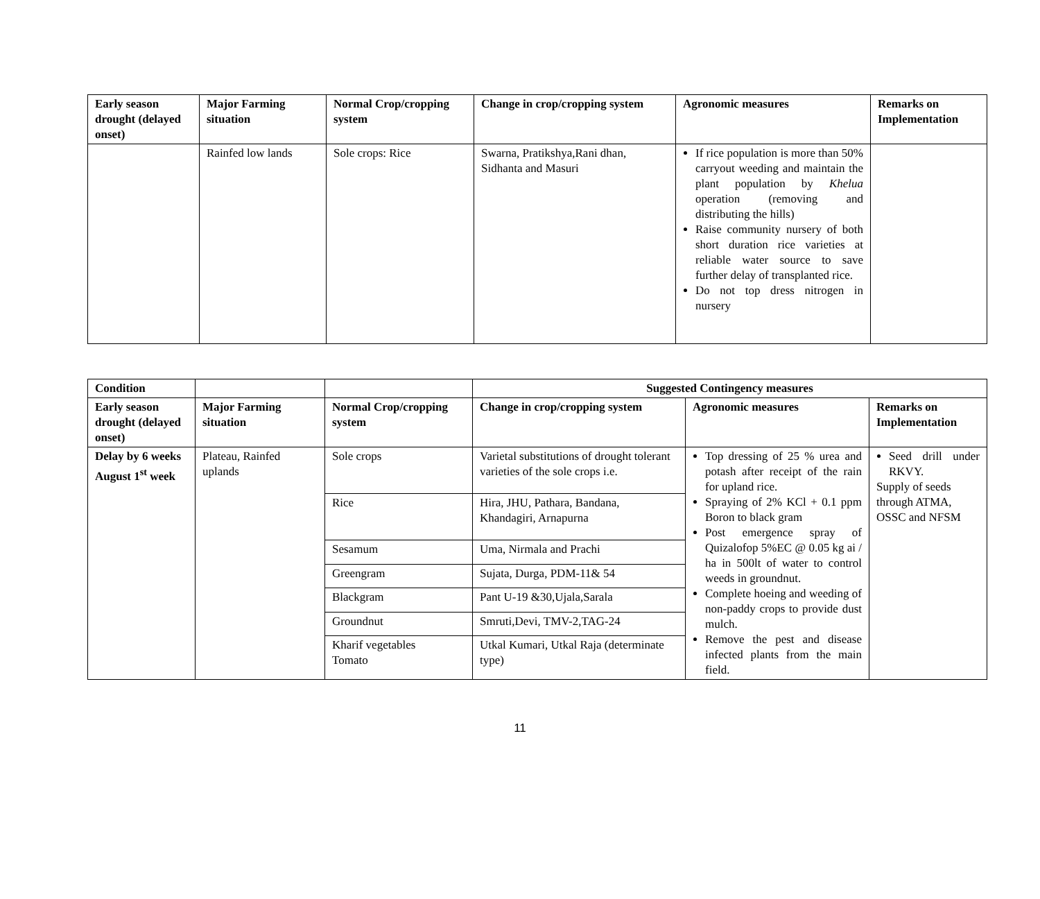| Early season drought (delayed onset) | Major Farming situation | Normal Crop/cropping system | Change in crop/cropping system | Agronomic measures | Remarks on Implementation |
| --- | --- | --- | --- | --- | --- |
| | Rainfed low lands | Sole crops: Rice | Swarna, Pratikshya,Rani dhan, Sidhanta and Masuri | If rice population is more than 50% carryout weeding and maintain the plant population by Khelua operation (removing and distributing the hills) Raise community nursery of both short duration rice varieties at reliable water source to save further delay of transplanted rice. Do not top dress nitrogen in nursery | |
| Condition | | | Suggested Contingency measures | | |
| Early season drought (delayed onset) | Major Farming situation | Normal Crop/cropping system | Change in crop/cropping system | Agronomic measures | Remarks on Implementation |
| Delay by 6 weeks August 1<sup>st</sup> week | Plateau, Rainfed uplands | Sole crops | Varietal substitutions of drought tolerant varieties of the sole crops i.e. | Top dressing of 25 % urea and potash after receipt of the rain for upland rice. Spraying of 2% KCl + 0.1 ppm Boron to black gram Post emergence spray of Quizalofop 5%EC @ 0.05 kg ai / ha in 500lt of water to control weeds in groundnut. Complete hoeing and weeding of non-paddy crops to provide dust mulch. Remove the pest and disease infected plants from the main field. | Seed drill under RKVY. Supply of seeds through ATMA, OSSC and NFSM |
| | | Rice | Hira, JHU, Pathara, Bandana, Khandagiri, Arnapurna | | |
| | | Sesamum | Uma, Nirmala and Prachi | | |
| | | Greengram | Sujata, Durga, PDM-11& 54 | | |
| | | Blackgram | Pant U-19 &30,Ujala,Sarala | | |
| | | Groundnut | Smruti,Devi, TMV-2,TAG-24 | | |
| | | Kharif vegetables Tomato | Utkal Kumari, Utkal Raja (determinate type) | | |
11